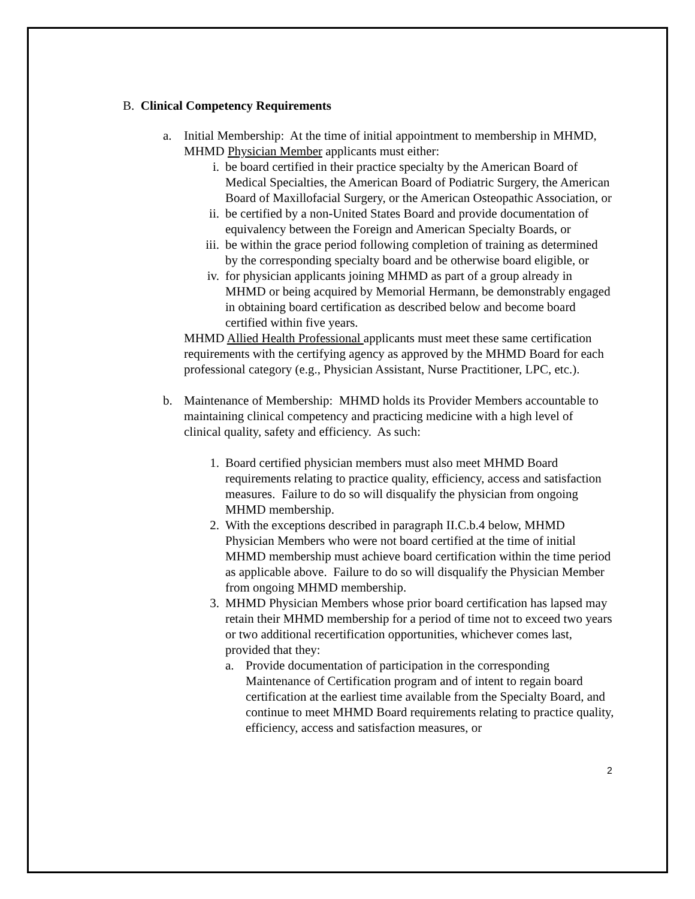B. Clinical Competency Requirements
a. Initial Membership: At the time of initial appointment to membership in MHMD, MHMD Physician Member applicants must either:
i. be board certified in their practice specialty by the American Board of Medical Specialties, the American Board of Podiatric Surgery, the American Board of Maxillofacial Surgery, or the American Osteopathic Association, or
ii. be certified by a non-United States Board and provide documentation of equivalency between the Foreign and American Specialty Boards, or
iii. be within the grace period following completion of training as determined by the corresponding specialty board and be otherwise board eligible, or
iv. for physician applicants joining MHMD as part of a group already in MHMD or being acquired by Memorial Hermann, be demonstrably engaged in obtaining board certification as described below and become board certified within five years.
MHMD Allied Health Professional applicants must meet these same certification requirements with the certifying agency as approved by the MHMD Board for each professional category (e.g., Physician Assistant, Nurse Practitioner, LPC, etc.).
b. Maintenance of Membership: MHMD holds its Provider Members accountable to maintaining clinical competency and practicing medicine with a high level of clinical quality, safety and efficiency. As such:
1. Board certified physician members must also meet MHMD Board requirements relating to practice quality, efficiency, access and satisfaction measures. Failure to do so will disqualify the physician from ongoing MHMD membership.
2. With the exceptions described in paragraph II.C.b.4 below, MHMD Physician Members who were not board certified at the time of initial MHMD membership must achieve board certification within the time period as applicable above. Failure to do so will disqualify the Physician Member from ongoing MHMD membership.
3. MHMD Physician Members whose prior board certification has lapsed may retain their MHMD membership for a period of time not to exceed two years or two additional recertification opportunities, whichever comes last, provided that they:
a. Provide documentation of participation in the corresponding Maintenance of Certification program and of intent to regain board certification at the earliest time available from the Specialty Board, and continue to meet MHMD Board requirements relating to practice quality, efficiency, access and satisfaction measures, or
2